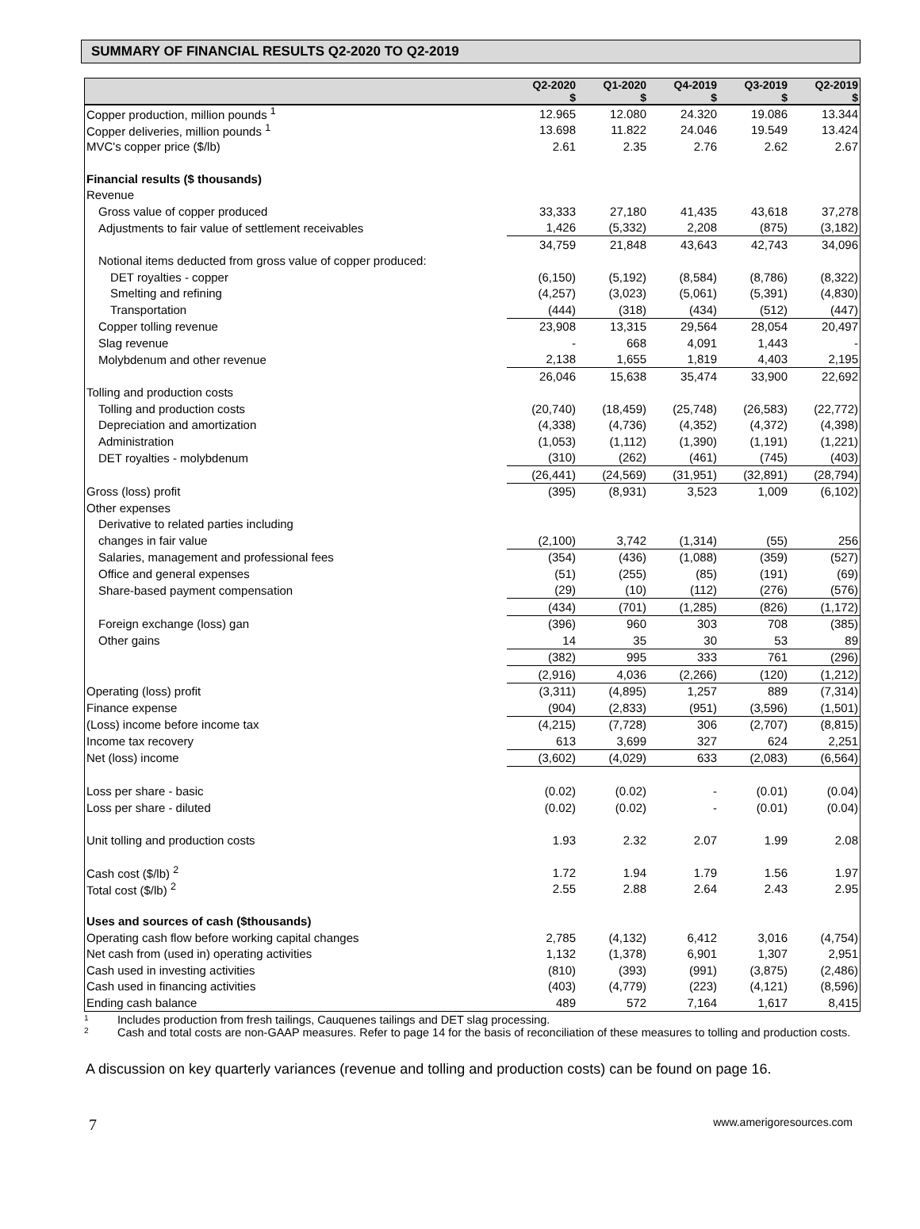SUMMARY OF FINANCIAL RESULTS Q2-2020 TO Q2-2019
| | Q2-2020 $ | Q1-2020 $ | Q4-2019 $ | Q3-2019 $ | Q2-2019 $ |
| --- | --- | --- | --- | --- | --- |
| Copper production, million pounds <sup>1</sup> | 12.965 | 12.080 | 24.320 | 19.086 | 13.344 |
| Copper deliveries, million pounds <sup>1</sup> | 13.698 | 11.822 | 24.046 | 19.549 | 13.424 |
| MVC's copper price ($/lb) | 2.61 | 2.35 | 2.76 | 2.62 | 2.67 |
| Financial results ($ thousands) | | | | | |
| Revenue | | | | | |
| Gross value of copper produced | 33,333 | 27,180 | 41,435 | 43,618 | 37,278 |
| Adjustments to fair value of settlement receivables | 1,426 | (5,332) | 2,208 | (875) | (3,182) |
| | 34,759 | 21,848 | 43,643 | 42,743 | 34,096 |
| Notional items deducted from gross value of copper produced: | | | | | |
| DET royalties - copper | (6,150) | (5,192) | (8,584) | (8,786) | (8,322) |
| Smelting and refining | (4,257) | (3,023) | (5,061) | (5,391) | (4,830) |
| Transportation | (444) | (318) | (434) | (512) | (447) |
| Copper tolling revenue | 23,908 | 13,315 | 29,564 | 28,054 | 20,497 |
| Slag revenue | - | 668 | 4,091 | 1,443 | - |
| Molybdenum and other revenue | 2,138 | 1,655 | 1,819 | 4,403 | 2,195 |
| | 26,046 | 15,638 | 35,474 | 33,900 | 22,692 |
| Tolling and production costs | | | | | |
| Tolling and production costs | (20,740) | (18,459) | (25,748) | (26,583) | (22,772) |
| Depreciation and amortization | (4,338) | (4,736) | (4,352) | (4,372) | (4,398) |
| Administration | (1,053) | (1,112) | (1,390) | (1,191) | (1,221) |
| DET royalties - molybdenum | (310) | (262) | (461) | (745) | (403) |
| | (26,441) | (24,569) | (31,951) | (32,891) | (28,794) |
| Gross (loss) profit | (395) | (8,931) | 3,523 | 1,009 | (6,102) |
| Other expenses | | | | | |
| Derivative to related parties including | | | | | |
| changes in fair value | (2,100) | 3,742 | (1,314) | (55) | 256 |
| Salaries, management and professional fees | (354) | (436) | (1,088) | (359) | (527) |
| Office and general expenses | (51) | (255) | (85) | (191) | (69) |
| Share-based payment compensation | (29) | (10) | (112) | (276) | (576) |
| | (434) | (701) | (1,285) | (826) | (1,172) |
| Foreign exchange (loss) gan | (396) | 960 | 303 | 708 | (385) |
| Other gains | 14 | 35 | 30 | 53 | 89 |
| | (382) | 995 | 333 | 761 | (296) |
| | (2,916) | 4,036 | (2,266) | (120) | (1,212) |
| Operating (loss) profit | (3,311) | (4,895) | 1,257 | 889 | (7,314) |
| Finance expense | (904) | (2,833) | (951) | (3,596) | (1,501) |
| (Loss) income before income tax | (4,215) | (7,728) | 306 | (2,707) | (8,815) |
| Income tax recovery | 613 | 3,699 | 327 | 624 | 2,251 |
| Net (loss) income | (3,602) | (4,029) | 633 | (2,083) | (6,564) |
| Loss per share - basic | (0.02) | (0.02) | - | (0.01) | (0.04) |
| Loss per share - diluted | (0.02) | (0.02) | - | (0.01) | (0.04) |
| Unit tolling and production costs | 1.93 | 2.32 | 2.07 | 1.99 | 2.08 |
| Cash cost ($/lb) <sup>2</sup> | 1.72 | 1.94 | 1.79 | 1.56 | 1.97 |
| Total cost ($/lb) <sup>2</sup> | 2.55 | 2.88 | 2.64 | 2.43 | 2.95 |
| Uses and sources of cash ($thousands) | | | | | |
| Operating cash flow before working capital changes | 2,785 | (4,132) | 6,412 | 3,016 | (4,754) |
| Net cash from (used in) operating activities | 1,132 | (1,378) | 6,901 | 1,307 | 2,951 |
| Cash used in investing activities | (810) | (393) | (991) | (3,875) | (2,486) |
| Cash used in financing activities | (403) | (4,779) | (223) | (4,121) | (8,596) |
| Ending cash balance | 489 | 572 | 7,164 | 1,617 | 8,415 |
1 Includes production from fresh tailings, Cauquenes tailings and DET slag processing.
2 Cash and total costs are non-GAAP measures. Refer to page 14 for the basis of reconciliation of these measures to tolling and production costs.
A discussion on key quarterly variances (revenue and tolling and production costs) can be found on page 16.
7 www.amerigoresources.com